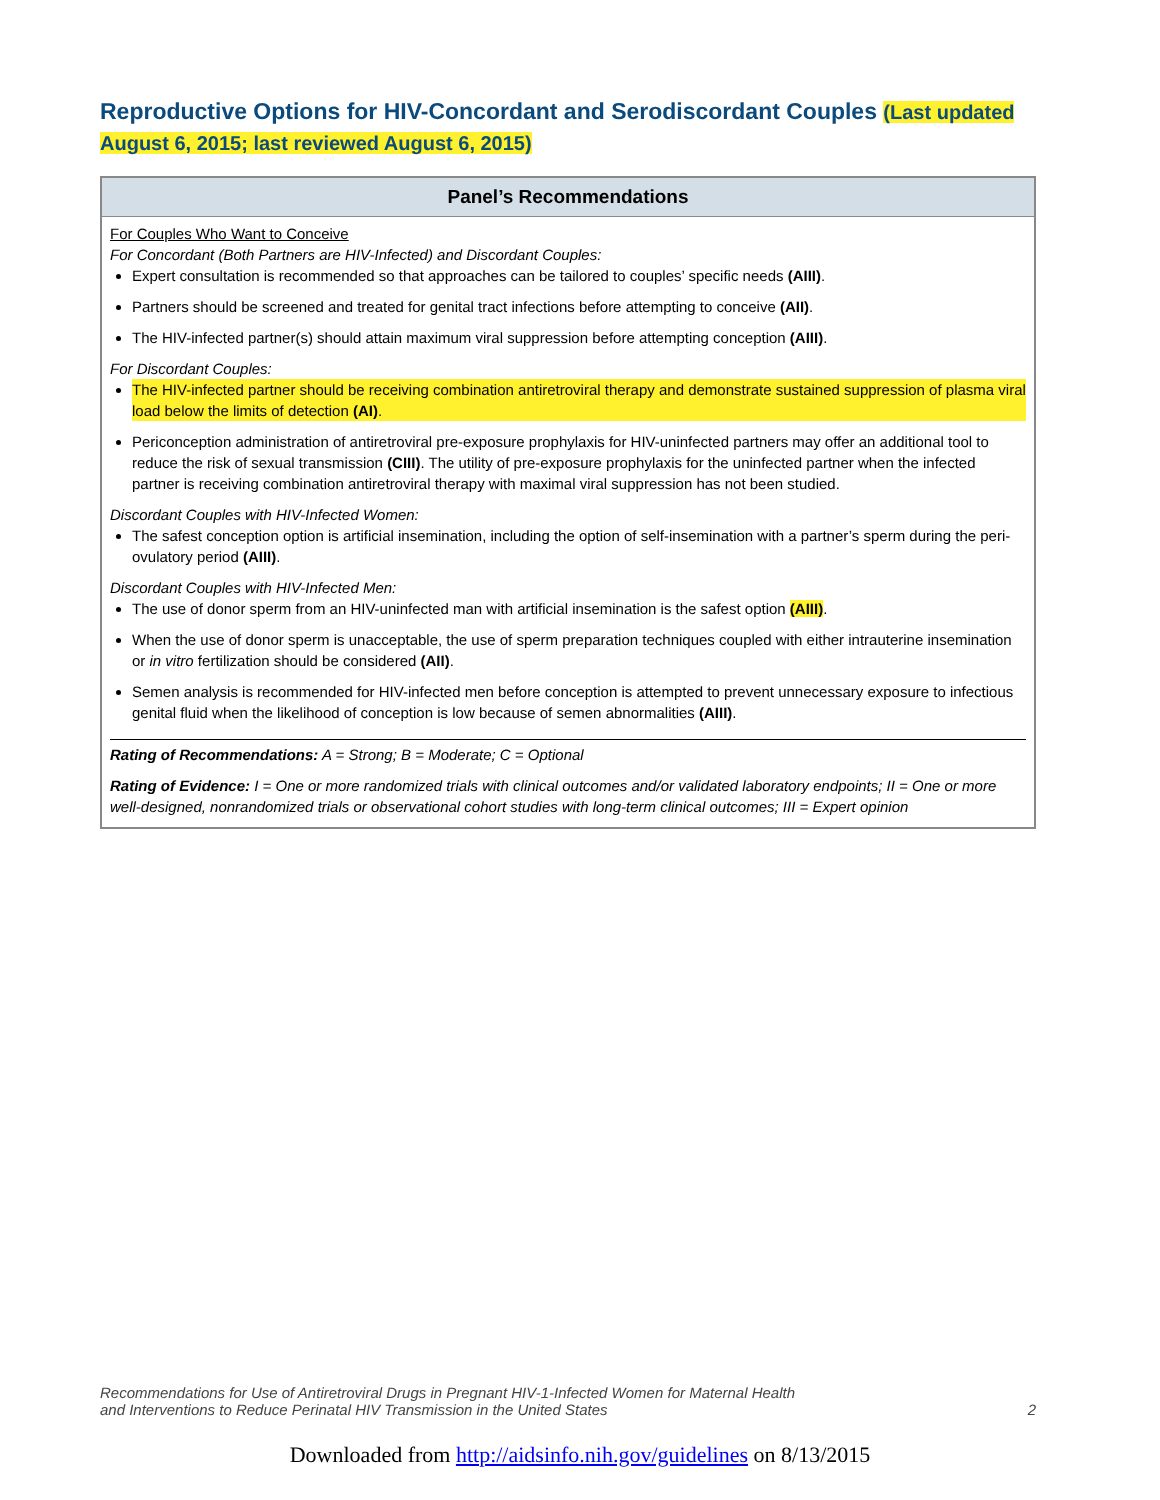Reproductive Options for HIV-Concordant and Serodiscordant Couples (Last updated August 6, 2015; last reviewed August 6, 2015)
| Panel’s Recommendations |
| --- |
| For Couples Who Want to Conceive For Concordant (Both Partners are HIV-Infected) and Discordant Couples: Expert consultation is recommended so that approaches can be tailored to couples’ specific needs (AIII) . Partners should be screened and treated for genital tract infections before attempting to conceive (AII) . The HIV-infected partner(s) should attain maximum viral suppression before attempting conception (AIII) . For Discordant Couples: The HIV-infected partner should be receiving combination antiretroviral therapy and demonstrate sustained suppression of plasma viral load below the limits of detection (AI) . Periconception administration of antiretroviral pre-exposure prophylaxis for HIV-uninfected partners may offer an additional tool to reduce the risk of sexual transmission (CIII) . The utility of pre-exposure prophylaxis for the uninfected partner when the infected partner is receiving combination antiretroviral therapy with maximal viral suppression has not been studied. Discordant Couples with HIV-Infected Women: The safest conception option is artificial insemination, including the option of self-insemination with a partner’s sperm during the peri-ovulatory period (AIII) . Discordant Couples with HIV-Infected Men: The use of donor sperm from an HIV-uninfected man with artificial insemination is the safest option (AIII) . When the use of donor sperm is unacceptable, the use of sperm preparation techniques coupled with either intrauterine insemination or in vitro fertilization should be considered (AII) . Semen analysis is recommended for HIV-infected men before conception is attempted to prevent unnecessary exposure to infectious genital fluid when the likelihood of conception is low because of semen abnormalities (AIII) . Rating of Recommendations: A = Strong; B = Moderate; C = Optional Rating of Evidence: I = One or more randomized trials with clinical outcomes and/or validated laboratory endpoints; II = One or more well-designed, nonrandomized trials or observational cohort studies with long-term clinical outcomes; III = Expert opinion |
Recommendations for Use of Antiretroviral Drugs in Pregnant HIV-1-Infected Women for Maternal Health
and Interventions to Reduce Perinatal HIV Transmission in the United States 2
Downloaded from http://aidsinfo.nih.gov/guidelines on 8/13/2015